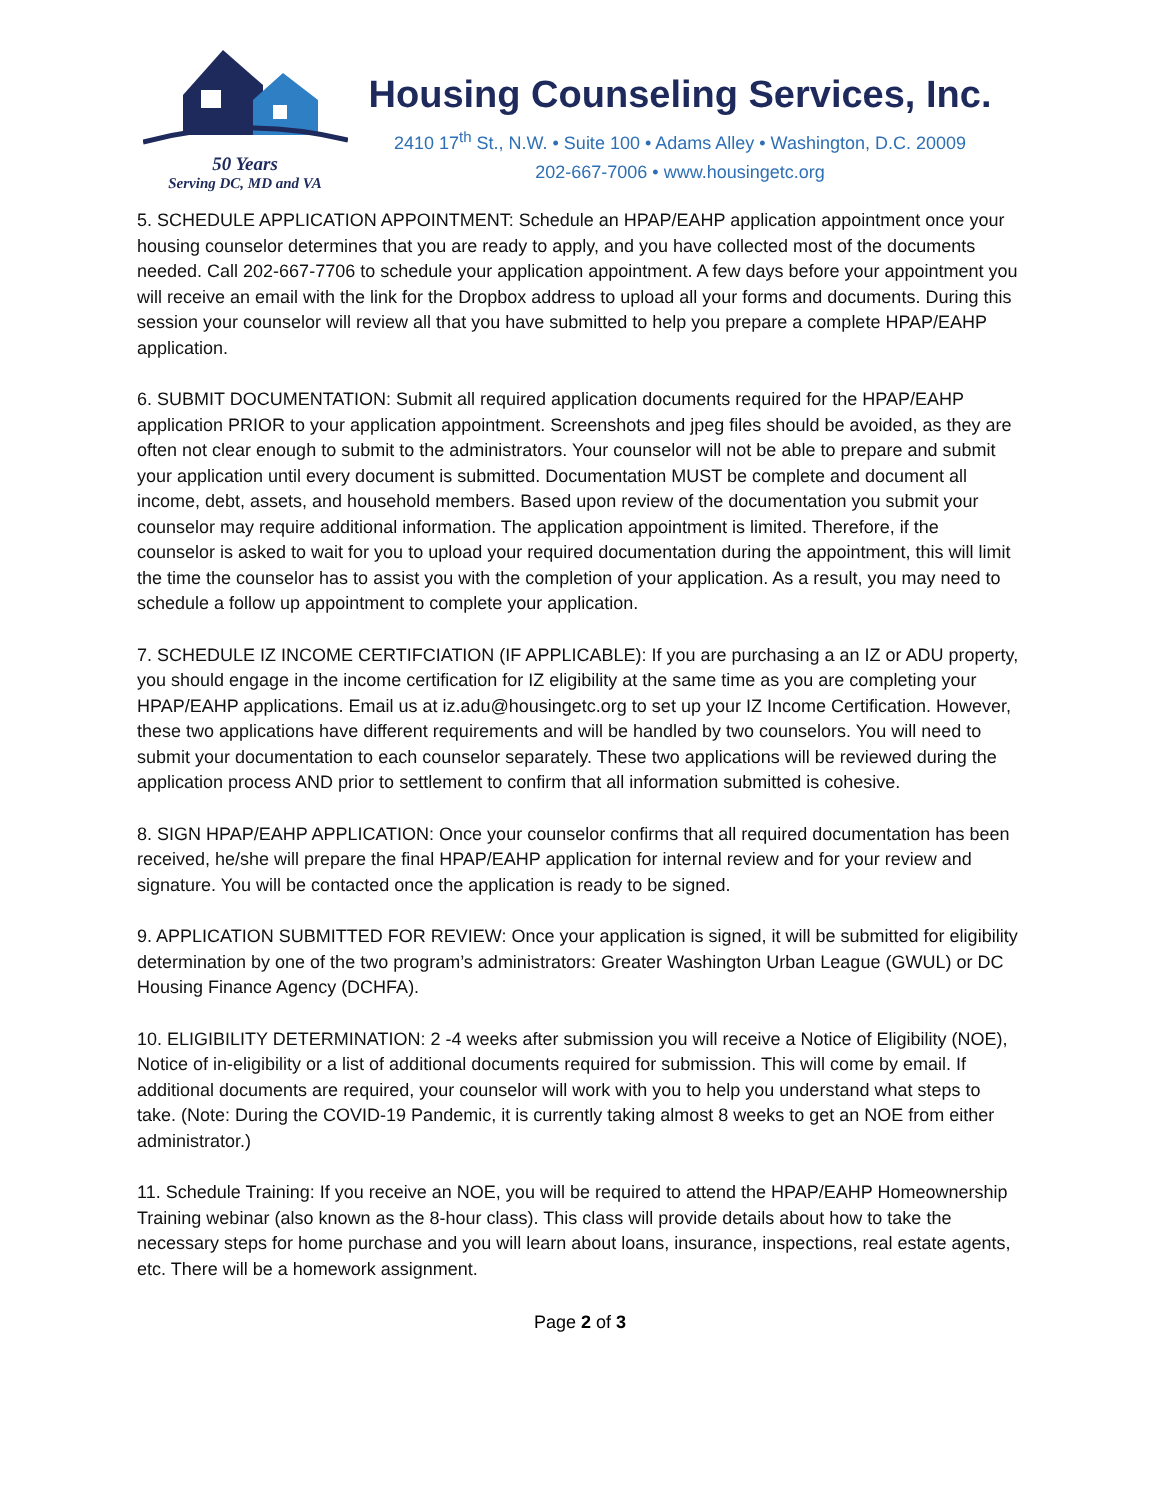50 Years
Serving DC, MD and VA
Housing Counseling Services, Inc.
2410 17<sup>th</sup> St., N.W. • Suite 100 • Adams Alley • Washington, D.C. 20009
202-667-7006 • www.housingetc.org
5. SCHEDULE APPLICATION APPOINTMENT: Schedule an HPAP/EAHP application appointment once your housing counselor determines that you are ready to apply, and you have collected most of the documents needed. Call 202-667-7706 to schedule your application appointment. A few days before your appointment you will receive an email with the link for the Dropbox address to upload all your forms and documents. During this session your counselor will review all that you have submitted to help you prepare a complete HPAP/EAHP application.
6. SUBMIT DOCUMENTATION: Submit all required application documents required for the HPAP/EAHP application PRIOR to your application appointment. Screenshots and jpeg files should be avoided, as they are often not clear enough to submit to the administrators. Your counselor will not be able to prepare and submit your application until every document is submitted. Documentation MUST be complete and document all income, debt, assets, and household members. Based upon review of the documentation you submit your counselor may require additional information. The application appointment is limited. Therefore, if the counselor is asked to wait for you to upload your required documentation during the appointment, this will limit the time the counselor has to assist you with the completion of your application. As a result, you may need to schedule a follow up appointment to complete your application.
7. SCHEDULE IZ INCOME CERTIFCIATION (IF APPLICABLE): If you are purchasing a an IZ or ADU property, you should engage in the income certification for IZ eligibility at the same time as you are completing your HPAP/EAHP applications. Email us at iz.adu@housingetc.org to set up your IZ Income Certification. However, these two applications have different requirements and will be handled by two counselors. You will need to submit your documentation to each counselor separately. These two applications will be reviewed during the application process AND prior to settlement to confirm that all information submitted is cohesive.
8. SIGN HPAP/EAHP APPLICATION: Once your counselor confirms that all required documentation has been received, he/she will prepare the final HPAP/EAHP application for internal review and for your review and signature. You will be contacted once the application is ready to be signed.
9. APPLICATION SUBMITTED FOR REVIEW: Once your application is signed, it will be submitted for eligibility determination by one of the two program’s administrators: Greater Washington Urban League (GWUL) or DC Housing Finance Agency (DCHFA).
10. ELIGIBILITY DETERMINATION: 2 -4 weeks after submission you will receive a Notice of Eligibility (NOE), Notice of in-eligibility or a list of additional documents required for submission. This will come by email. If additional documents are required, your counselor will work with you to help you understand what steps to take. (Note: During the COVID-19 Pandemic, it is currently taking almost 8 weeks to get an NOE from either administrator.)
11. Schedule Training: If you receive an NOE, you will be required to attend the HPAP/EAHP Homeownership Training webinar (also known as the 8-hour class). This class will provide details about how to take the necessary steps for home purchase and you will learn about loans, insurance, inspections, real estate agents, etc. There will be a homework assignment.
Page 2 of 3